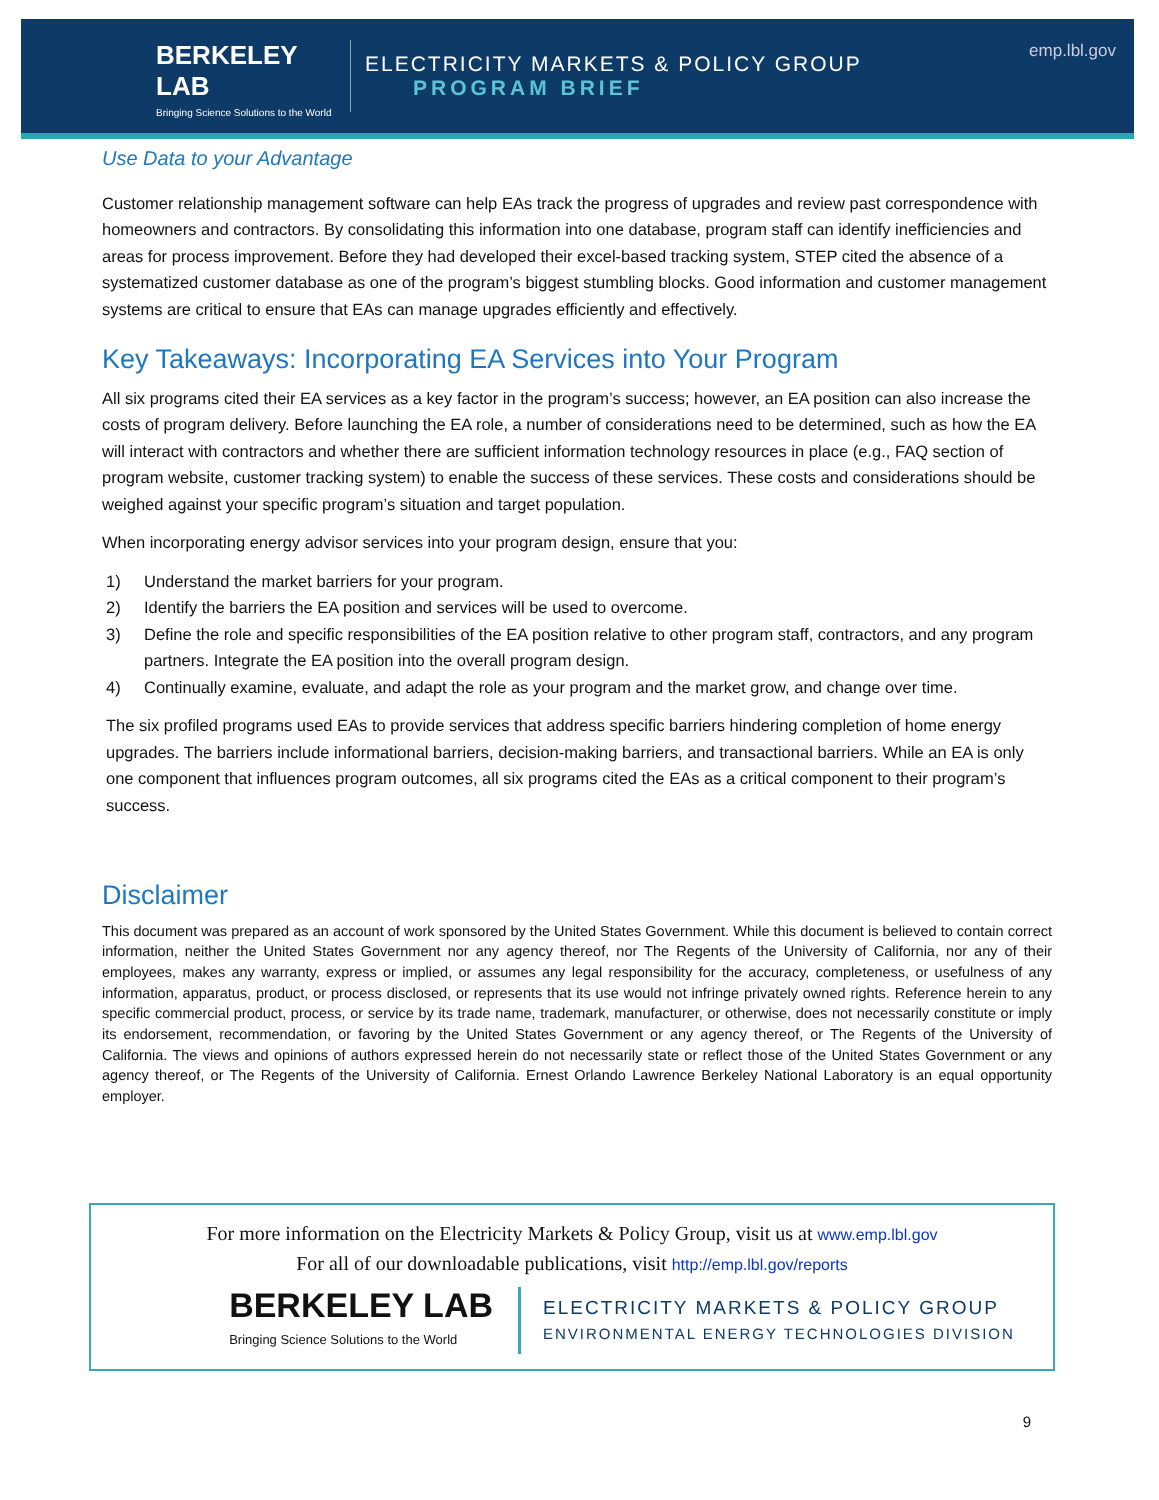BERKELEY LAB
Bringing Science Solutions to the World
ELECTRICITY MARKETS & POLICY GROUP
PROGRAM BRIEF
emp.lbl.gov
Use Data to your Advantage
Customer relationship management software can help EAs track the progress of upgrades and review past correspondence with homeowners and contractors. By consolidating this information into one database, program staff can identify inefficiencies and areas for process improvement. Before they had developed their excel-based tracking system, STEP cited the absence of a systematized customer database as one of the program’s biggest stumbling blocks. Good information and customer management systems are critical to ensure that EAs can manage upgrades efficiently and effectively.
Key Takeaways: Incorporating EA Services into Your Program
All six programs cited their EA services as a key factor in the program’s success; however, an EA position can also increase the costs of program delivery. Before launching the EA role, a number of considerations need to be determined, such as how the EA will interact with contractors and whether there are sufficient information technology resources in place (e.g., FAQ section of program website, customer tracking system) to enable the success of these services. These costs and considerations should be weighed against your specific program’s situation and target population.
When incorporating energy advisor services into your program design, ensure that you:
1) Understand the market barriers for your program.
2) Identify the barriers the EA position and services will be used to overcome.
3) Define the role and specific responsibilities of the EA position relative to other program staff, contractors, and any program partners. Integrate the EA position into the overall program design.
4) Continually examine, evaluate, and adapt the role as your program and the market grow, and change over time.
The six profiled programs used EAs to provide services that address specific barriers hindering completion of home energy upgrades. The barriers include informational barriers, decision-making barriers, and transactional barriers. While an EA is only one component that influences program outcomes, all six programs cited the EAs as a critical component to their program’s success.
Disclaimer
This document was prepared as an account of work sponsored by the United States Government. While this document is believed to contain correct information, neither the United States Government nor any agency thereof, nor The Regents of the University of California, nor any of their employees, makes any warranty, express or implied, or assumes any legal responsibility for the accuracy, completeness, or usefulness of any information, apparatus, product, or process disclosed, or represents that its use would not infringe privately owned rights. Reference herein to any specific commercial product, process, or service by its trade name, trademark, manufacturer, or otherwise, does not necessarily constitute or imply its endorsement, recommendation, or favoring by the United States Government or any agency thereof, or The Regents of the University of California. The views and opinions of authors expressed herein do not necessarily state or reflect those of the United States Government or any agency thereof, or The Regents of the University of California. Ernest Orlando Lawrence Berkeley National Laboratory is an equal opportunity employer.
For more information on the Electricity Markets & Policy Group, visit us at www.emp.lbl.gov
For all of our downloadable publications, visit http://emp.lbl.gov/reports
BERKELEY LAB
Bringing Science Solutions to the World
ELECTRICITY MARKETS & POLICY GROUP
ENVIRONMENTAL ENERGY TECHNOLOGIES DIVISION
9